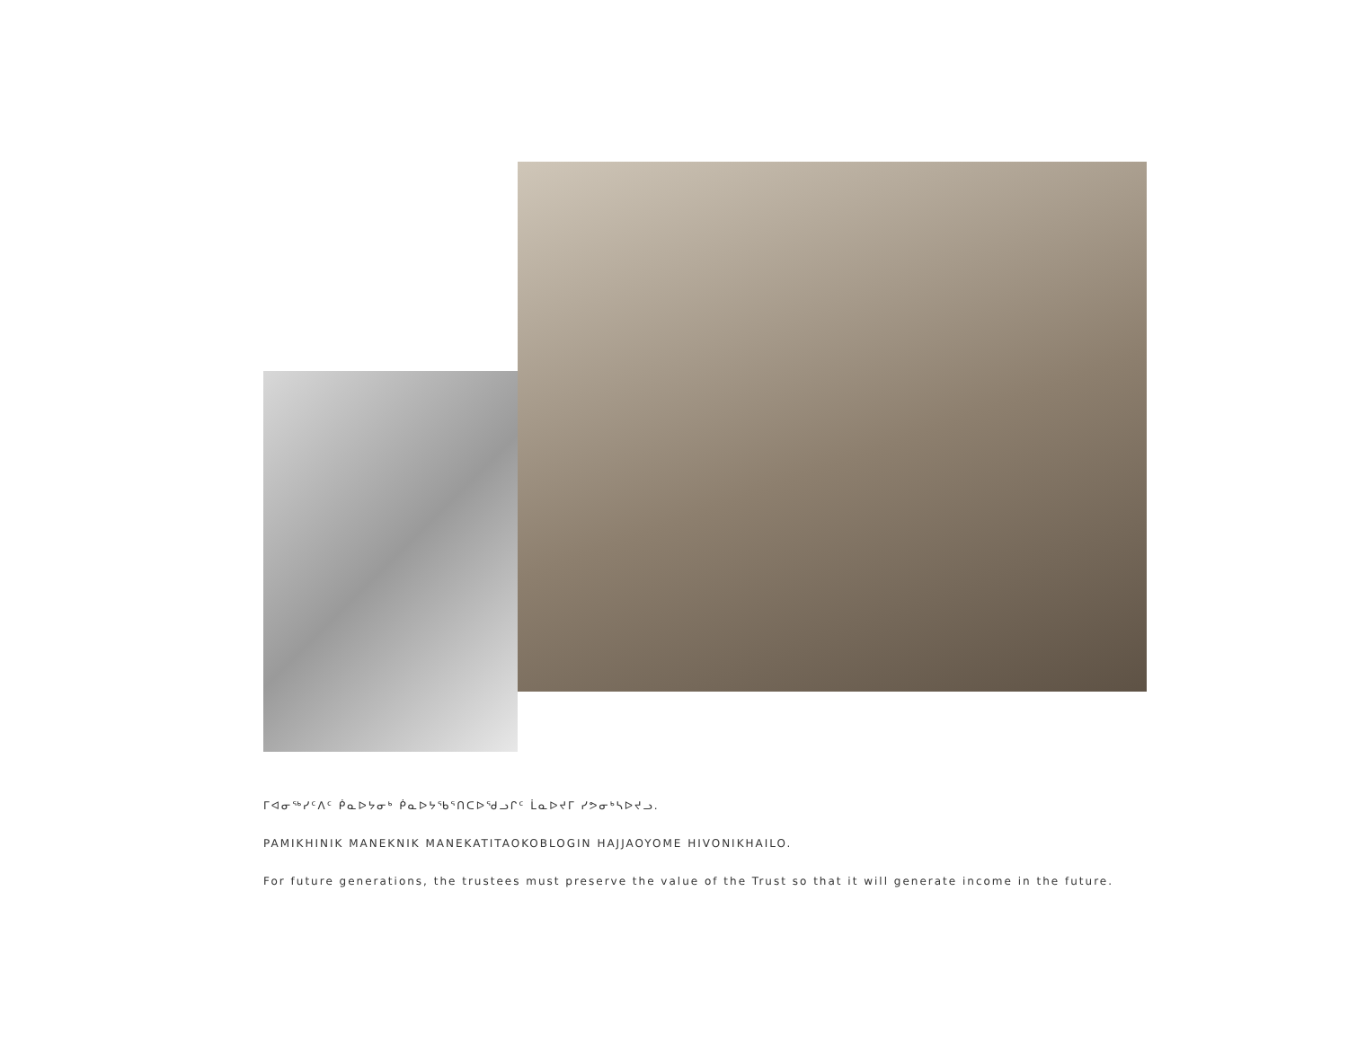ᒥᐊᓂᖅᓯᑦᐱᑦ ᑮᓇᐅᔭᓂᒃ ᑮᓇᐅᔭᖃᕐᑎᑕᐅᖁᓗᒋᑦ ᒫᓇᐅᔪᒥ ᓯᕗᓂᒃᓴᐅᔪᓗ.
PAMIKHINIK MANEKNIK MANEKATITAOKOBLOGIN HAJJAOYOME HIVONIKHAILO.
For future generations, the trustees must preserve the value of the Trust so that it will generate income in the future.